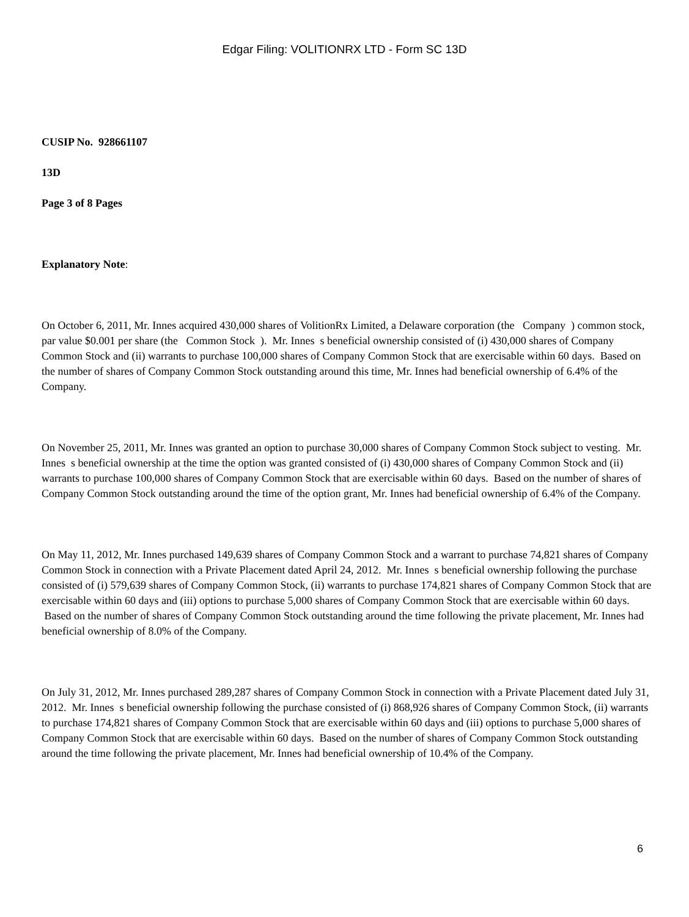Edgar Filing: VOLITIONRX LTD - Form SC 13D
CUSIP No. 928661107
13D
Page 3 of 8 Pages
Explanatory Note:
On October 6, 2011, Mr. Innes acquired 430,000 shares of VolitionRx Limited, a Delaware corporation (the Company ) common stock, par value $0.001 per share (the Common Stock ). Mr. Innes s beneficial ownership consisted of (i) 430,000 shares of Company Common Stock and (ii) warrants to purchase 100,000 shares of Company Common Stock that are exercisable within 60 days. Based on the number of shares of Company Common Stock outstanding around this time, Mr. Innes had beneficial ownership of 6.4% of the Company.
On November 25, 2011, Mr. Innes was granted an option to purchase 30,000 shares of Company Common Stock subject to vesting. Mr. Innes s beneficial ownership at the time the option was granted consisted of (i) 430,000 shares of Company Common Stock and (ii) warrants to purchase 100,000 shares of Company Common Stock that are exercisable within 60 days. Based on the number of shares of Company Common Stock outstanding around the time of the option grant, Mr. Innes had beneficial ownership of 6.4% of the Company.
On May 11, 2012, Mr. Innes purchased 149,639 shares of Company Common Stock and a warrant to purchase 74,821 shares of Company Common Stock in connection with a Private Placement dated April 24, 2012. Mr. Innes s beneficial ownership following the purchase consisted of (i) 579,639 shares of Company Common Stock, (ii) warrants to purchase 174,821 shares of Company Common Stock that are exercisable within 60 days and (iii) options to purchase 5,000 shares of Company Common Stock that are exercisable within 60 days. Based on the number of shares of Company Common Stock outstanding around the time following the private placement, Mr. Innes had beneficial ownership of 8.0% of the Company.
On July 31, 2012, Mr. Innes purchased 289,287 shares of Company Common Stock in connection with a Private Placement dated July 31, 2012. Mr. Innes s beneficial ownership following the purchase consisted of (i) 868,926 shares of Company Common Stock, (ii) warrants to purchase 174,821 shares of Company Common Stock that are exercisable within 60 days and (iii) options to purchase 5,000 shares of Company Common Stock that are exercisable within 60 days. Based on the number of shares of Company Common Stock outstanding around the time following the private placement, Mr. Innes had beneficial ownership of 10.4% of the Company.
6